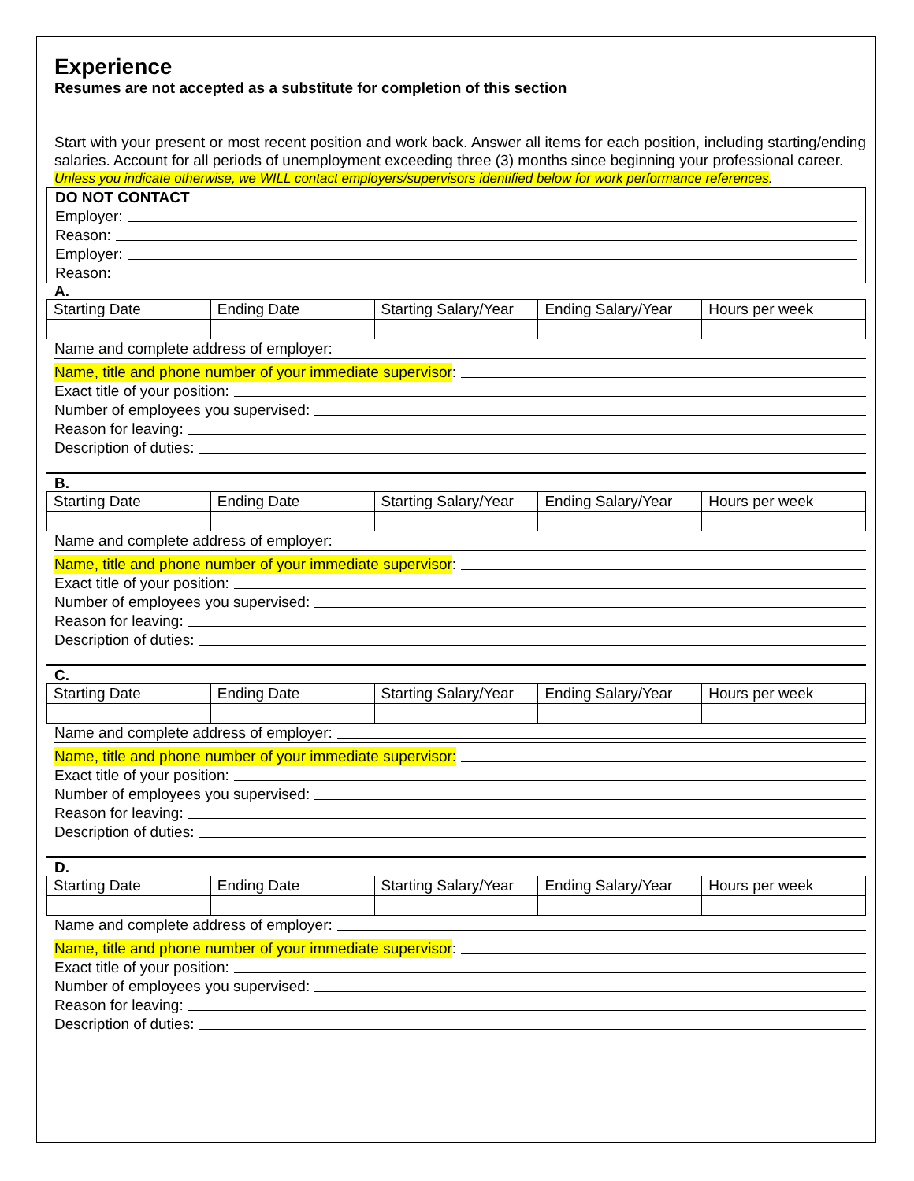Experience
Resumes are not accepted as a substitute for completion of this section
Start with your present or most recent position and work back. Answer all items for each position, including starting/ending salaries. Account for all periods of unemployment exceeding three (3) months since beginning your professional career.
Unless you indicate otherwise, we WILL contact employers/supervisors identified below for work performance references.
DO NOT CONTACT
Employer:
Reason:
Employer:
Reason:
A.
| Starting Date | Ending Date | Starting Salary/Year | Ending Salary/Year | Hours per week |
Name and complete address of employer:
Name, title and phone number of your immediate supervisor:
Exact title of your position:
Number of employees you supervised:
Reason for leaving:
Description of duties:
B.
| Starting Date | Ending Date | Starting Salary/Year | Ending Salary/Year | Hours per week |
Name and complete address of employer:
Name, title and phone number of your immediate supervisor:
Exact title of your position:
Number of employees you supervised:
Reason for leaving:
Description of duties:
C.
| Starting Date | Ending Date | Starting Salary/Year | Ending Salary/Year | Hours per week |
Name and complete address of employer:
Name, title and phone number of your immediate supervisor:
Exact title of your position:
Number of employees you supervised:
Reason for leaving:
Description of duties:
D.
| Starting Date | Ending Date | Starting Salary/Year | Ending Salary/Year | Hours per week |
Name and complete address of employer:
Name, title and phone number of your immediate supervisor:
Exact title of your position:
Number of employees you supervised:
Reason for leaving:
Description of duties: